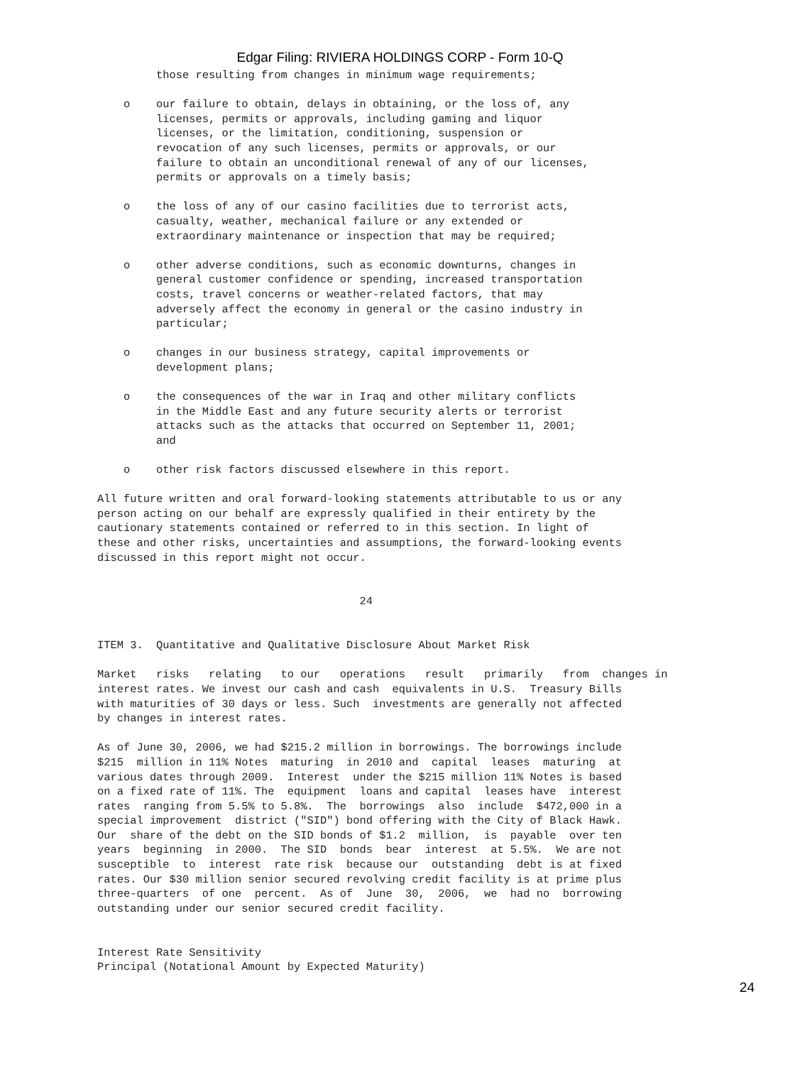Edgar Filing: RIVIERA HOLDINGS CORP - Form 10-Q
         those resulting from changes in minimum wage requirements;

    o    our failure to obtain, delays in obtaining, or the loss of, any
         licenses, permits or approvals, including gaming and liquor
         licenses, or the limitation, conditioning, suspension or
         revocation of any such licenses, permits or approvals, or our
         failure to obtain an unconditional renewal of any of our licenses,
         permits or approvals on a timely basis;

    o    the loss of any of our casino facilities due to terrorist acts,
         casualty, weather, mechanical failure or any extended or
         extraordinary maintenance or inspection that may be required;

    o    other adverse conditions, such as economic downturns, changes in
         general customer confidence or spending, increased transportation
         costs, travel concerns or weather-related factors, that may
         adversely affect the economy in general or the casino industry in
         particular;

    o    changes in our business strategy, capital improvements or
         development plans;

    o    the consequences of the war in Iraq and other military conflicts
         in the Middle East and any future security alerts or terrorist
         attacks such as the attacks that occurred on September 11, 2001;
         and

    o    other risk factors discussed elsewhere in this report.

All future written and oral forward-looking statements attributable to us or any
person acting on our behalf are expressly qualified in their entirety by the
cautionary statements contained or referred to in this section. In light of
these and other risks, uncertainties and assumptions, the forward-looking events
discussed in this report might not occur.


                                        24


ITEM 3.  Quantitative and Qualitative Disclosure About Market Risk

Market   risks   relating   to our   operations   result   primarily   from  changes in
interest rates. We invest our cash and cash  equivalents in U.S.  Treasury Bills
with maturities of 30 days or less. Such  investments are generally not affected
by changes in interest rates.

As of June 30, 2006, we had $215.2 million in borrowings. The borrowings include
$215  million in 11% Notes  maturing  in 2010 and  capital  leases  maturing  at
various dates through 2009.  Interest  under the $215 million 11% Notes is based
on a fixed rate of 11%. The  equipment  loans and capital  leases have  interest
rates  ranging from 5.5% to 5.8%.  The  borrowings  also  include  $472,000 in a
special improvement  district ("SID") bond offering with the City of Black Hawk.
Our  share of the debt on the SID bonds of $1.2  million,  is  payable  over ten
years  beginning  in 2000.  The SID  bonds  bear  interest  at 5.5%.  We are not
susceptible  to  interest  rate risk  because our  outstanding  debt is at fixed
rates. Our $30 million senior secured revolving credit facility is at prime plus
three-quarters  of one  percent.  As of  June  30,  2006,  we  had no  borrowing
outstanding under our senior secured credit facility.


Interest Rate Sensitivity
Principal (Notational Amount by Expected Maturity)
24